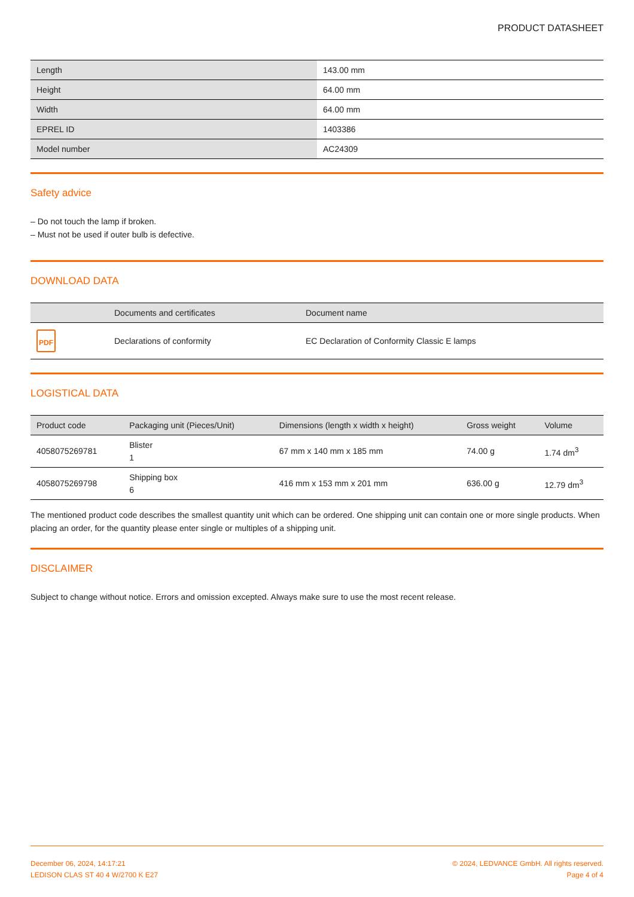PRODUCT DATASHEET
| Length | 143.00 mm |
| Height | 64.00 mm |
| Width | 64.00 mm |
| EPREL ID | 1403386 |
| Model number | AC24309 |
Safety advice
– Do not touch the lamp if broken.
– Must not be used if outer bulb is defective.
DOWNLOAD DATA
| | Documents and certificates | Document name |
| --- | --- | --- |
| PDF | Declarations of conformity | EC Declaration of Conformity Classic E lamps |
LOGISTICAL DATA
| Product code | Packaging unit (Pieces/Unit) | Dimensions (length x width x height) | Gross weight | Volume |
| --- | --- | --- | --- | --- |
| 4058075269781 | Blister 1 | 67 mm x 140 mm x 185 mm | 74.00 g | 1.74 dm<sup>3</sup> |
| 4058075269798 | Shipping box 6 | 416 mm x 153 mm x 201 mm | 636.00 g | 12.79 dm<sup>3</sup> |
The mentioned product code describes the smallest quantity unit which can be ordered. One shipping unit can contain one or more single products. When placing an order, for the quantity please enter single or multiples of a shipping unit.
DISCLAIMER
Subject to change without notice. Errors and omission excepted. Always make sure to use the most recent release.
December 06, 2024, 14:17:21
LEDISON CLAS ST 40 4 W/2700 K E27
© 2024, LEDVANCE GmbH. All rights reserved.
Page 4 of 4